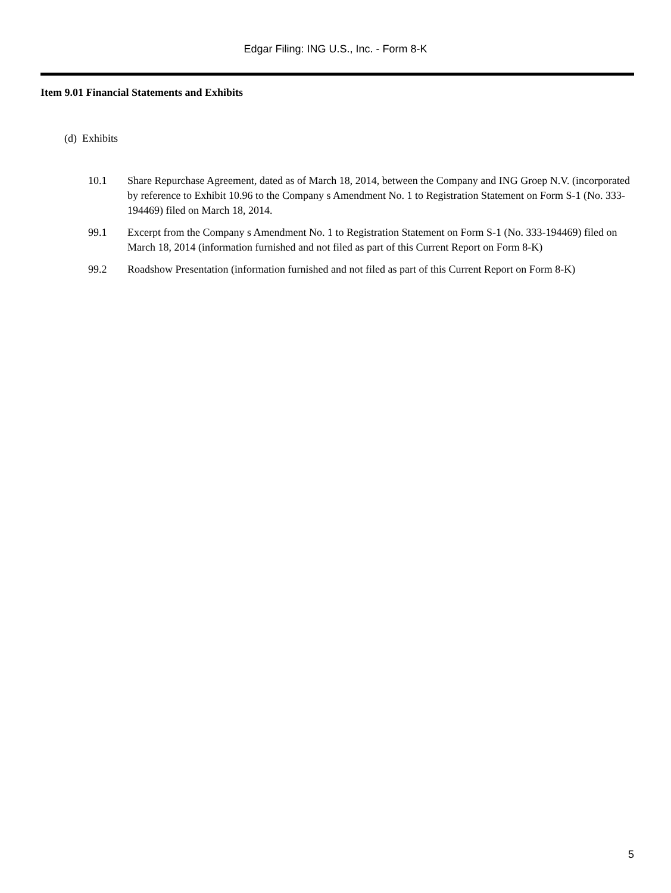Edgar Filing: ING U.S., Inc. - Form 8-K
Item 9.01 Financial Statements and Exhibits
(d) Exhibits
10.1 Share Repurchase Agreement, dated as of March 18, 2014, between the Company and ING Groep N.V. (incorporated by reference to Exhibit 10.96 to the Company s Amendment No. 1 to Registration Statement on Form S-1 (No. 333-194469) filed on March 18, 2014.
99.1 Excerpt from the Company s Amendment No. 1 to Registration Statement on Form S-1 (No. 333-194469) filed on March 18, 2014 (information furnished and not filed as part of this Current Report on Form 8-K)
99.2 Roadshow Presentation (information furnished and not filed as part of this Current Report on Form 8-K)
5